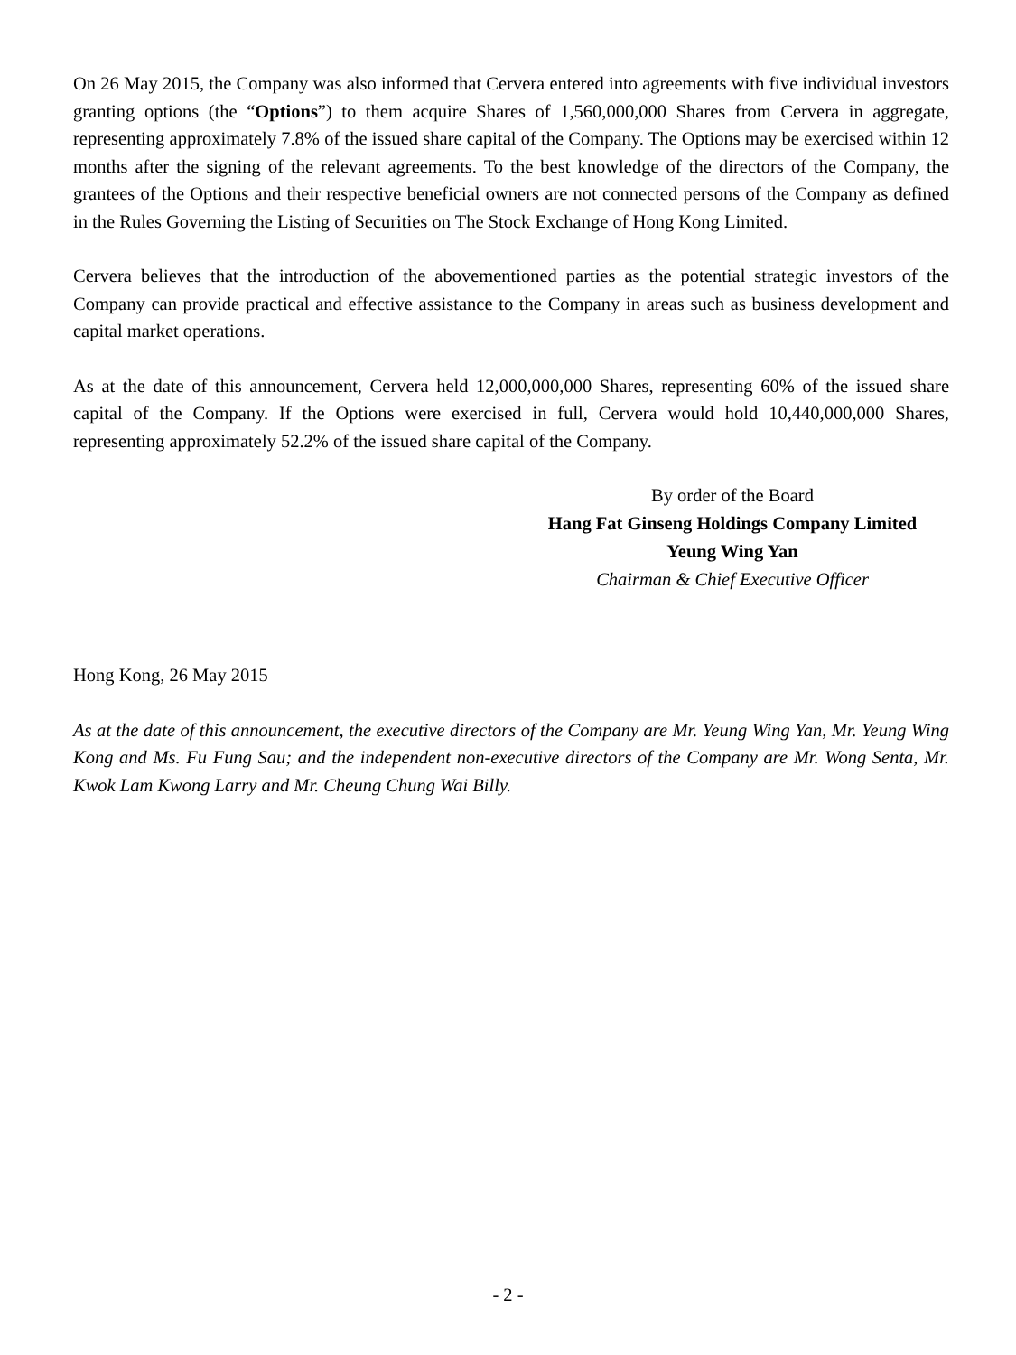On 26 May 2015, the Company was also informed that Cervera entered into agreements with five individual investors granting options (the “Options”) to them acquire Shares of 1,560,000,000 Shares from Cervera in aggregate, representing approximately 7.8% of the issued share capital of the Company. The Options may be exercised within 12 months after the signing of the relevant agreements. To the best knowledge of the directors of the Company, the grantees of the Options and their respective beneficial owners are not connected persons of the Company as defined in the Rules Governing the Listing of Securities on The Stock Exchange of Hong Kong Limited.
Cervera believes that the introduction of the abovementioned parties as the potential strategic investors of the Company can provide practical and effective assistance to the Company in areas such as business development and capital market operations.
As at the date of this announcement, Cervera held 12,000,000,000 Shares, representing 60% of the issued share capital of the Company. If the Options were exercised in full, Cervera would hold 10,440,000,000 Shares, representing approximately 52.2% of the issued share capital of the Company.
By order of the Board
Hang Fat Ginseng Holdings Company Limited
Yeung Wing Yan
Chairman & Chief Executive Officer
Hong Kong, 26 May 2015
As at the date of this announcement, the executive directors of the Company are Mr. Yeung Wing Yan, Mr. Yeung Wing Kong and Ms. Fu Fung Sau; and the independent non-executive directors of the Company are Mr. Wong Senta, Mr. Kwok Lam Kwong Larry and Mr. Cheung Chung Wai Billy.
- 2 -